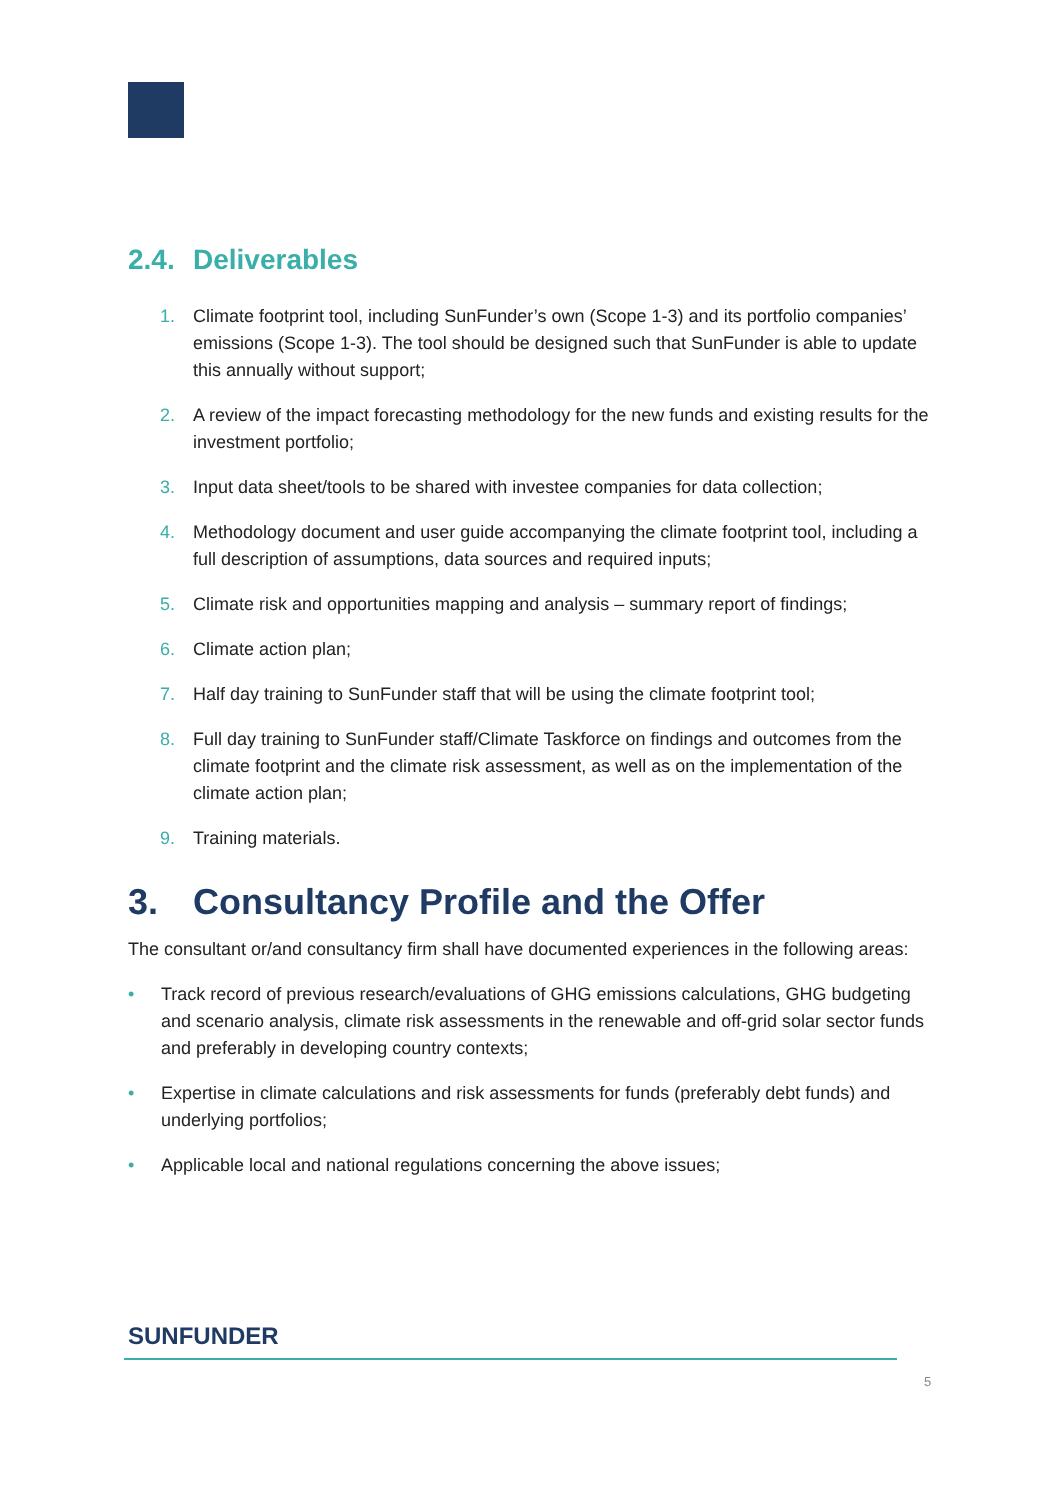2.4. Deliverables
1. Climate footprint tool, including SunFunder’s own (Scope 1-3) and its portfolio companies’ emissions (Scope 1-3). The tool should be designed such that SunFunder is able to update this annually without support;
2. A review of the impact forecasting methodology for the new funds and existing results for the investment portfolio;
3. Input data sheet/tools to be shared with investee companies for data collection;
4. Methodology document and user guide accompanying the climate footprint tool, including a full description of assumptions, data sources and required inputs;
5. Climate risk and opportunities mapping and analysis – summary report of findings;
6. Climate action plan;
7. Half day training to SunFunder staff that will be using the climate footprint tool;
8. Full day training to SunFunder staff/Climate Taskforce on findings and outcomes from the climate footprint and the climate risk assessment, as well as on the implementation of the climate action plan;
9. Training materials.
3. Consultancy Profile and the Offer
The consultant or/and consultancy firm shall have documented experiences in the following areas:
• Track record of previous research/evaluations of GHG emissions calculations, GHG budgeting and scenario analysis, climate risk assessments in the renewable and off-grid solar sector funds and preferably in developing country contexts;
• Expertise in climate calculations and risk assessments for funds (preferably debt funds) and underlying portfolios;
• Applicable local and national regulations concerning the above issues;
SUNFUNDER
5